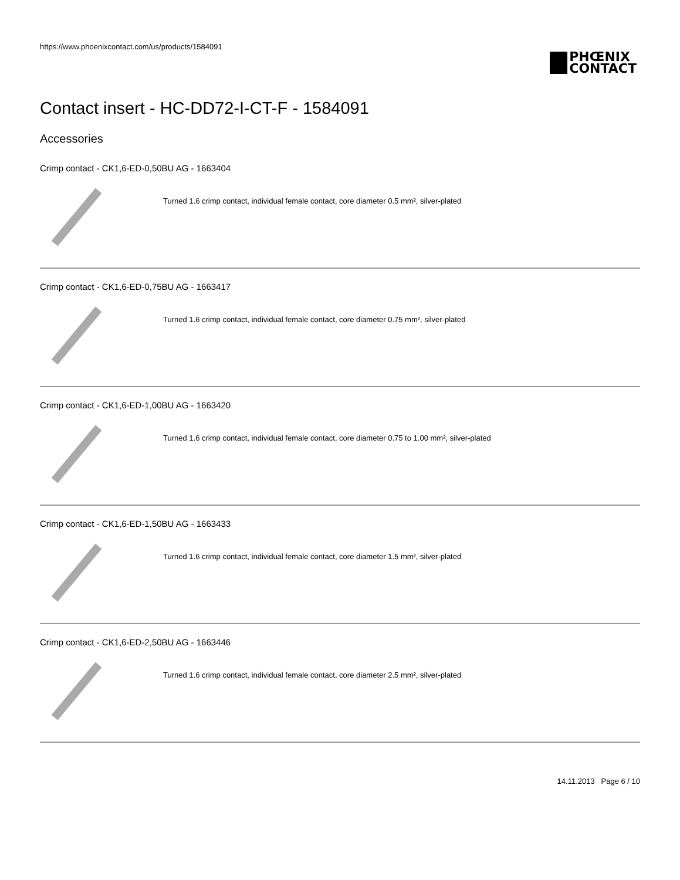https://www.phoenixcontact.com/us/products/1584091
PHŒNIX
CONTACT
Contact insert - HC-DD72-I-CT-F - 1584091
Accessories
Crimp contact - CK1,6-ED-0,50BU AG - 1663404
Turned 1.6 crimp contact, individual female contact, core diameter 0.5 mm², silver-plated
Crimp contact - CK1,6-ED-0,75BU AG - 1663417
Turned 1.6 crimp contact, individual female contact, core diameter 0.75 mm², silver-plated
Crimp contact - CK1,6-ED-1,00BU AG - 1663420
Turned 1.6 crimp contact, individual female contact, core diameter 0.75 to 1.00 mm², silver-plated
Crimp contact - CK1,6-ED-1,50BU AG - 1663433
Turned 1.6 crimp contact, individual female contact, core diameter 1.5 mm², silver-plated
Crimp contact - CK1,6-ED-2,50BU AG - 1663446
Turned 1.6 crimp contact, individual female contact, core diameter 2.5 mm², silver-plated
14.11.2013 Page 6 / 10